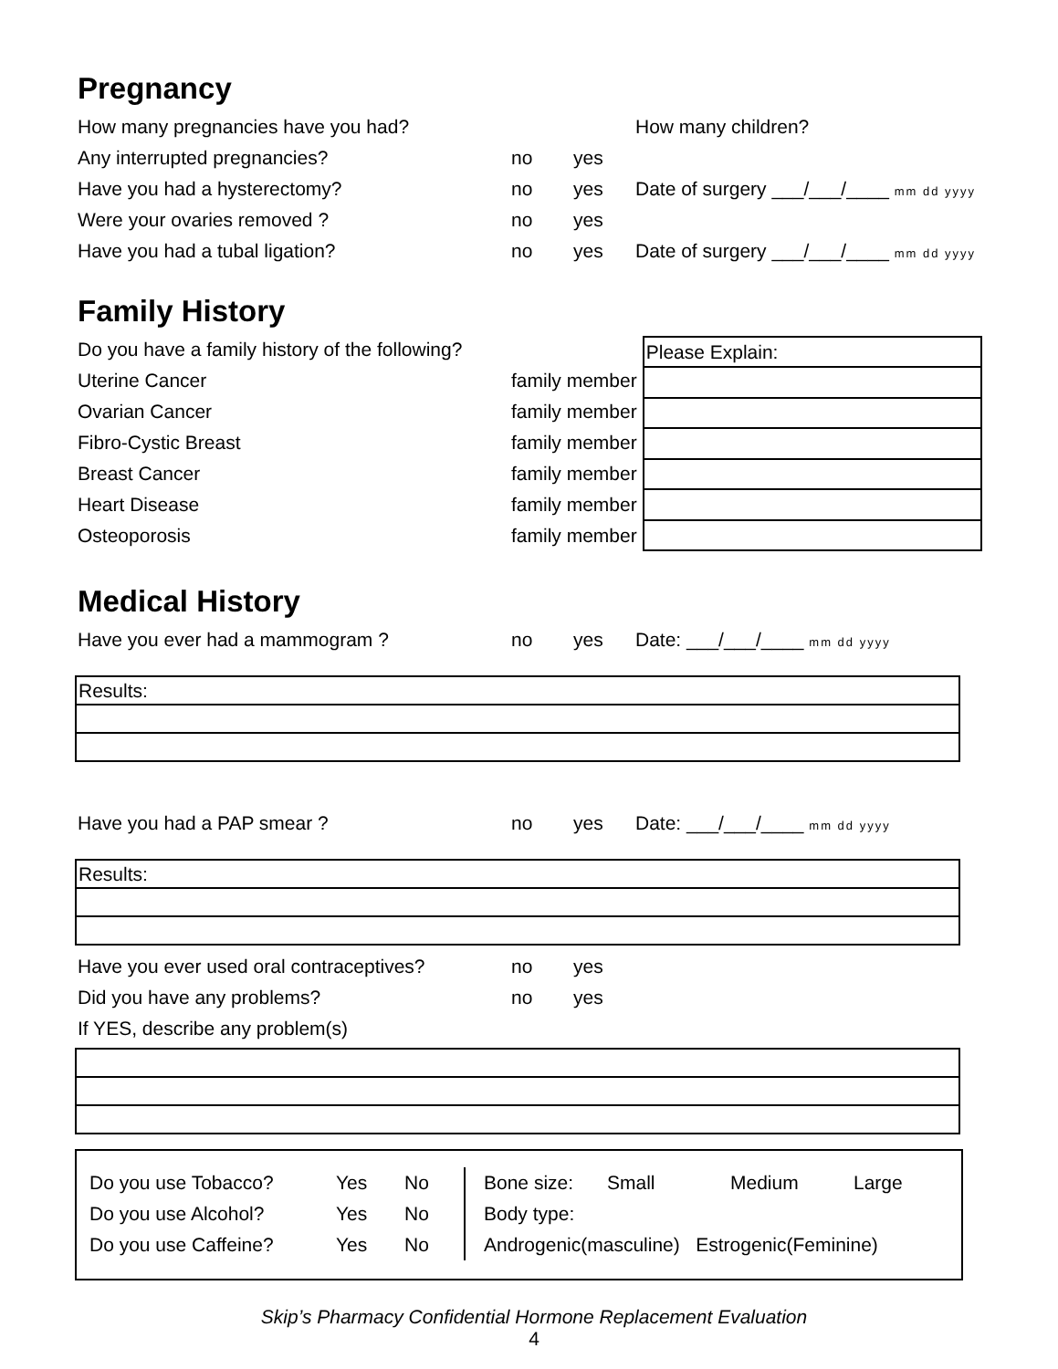Pregnancy
How many pregnancies have you had? How many children?
Any interrupted pregnancies? no yes
Have you had a hysterectomy? no yes Date of surgery ___/___/____ mm dd yyyy
Were your ovaries removed ? no yes
Have you had a tubal ligation? no yes Date of surgery ___/___/____ mm dd yyyy
Family History
Do you have a family history of the following?
Uterine Cancer family member
Ovarian Cancer family member
Fibro-Cystic Breast family member
Breast Cancer family member
Heart Disease family member
Osteoporosis family member
| Please Explain: |
Medical History
Have you ever had a mammogram ? no yes Date: ___/___/____ mm dd yyyy
| Results: |
Have you had a PAP smear ? no yes Date: ___/___/____ mm dd yyyy
| Results: |
Have you ever used oral contraceptives? no yes
Did you have any problems? no yes
If YES, describe any problem(s)
Do you use Tobacco? Yes No
Do you use Alcohol? Yes No
Do you use Caffeine? Yes No
Bone size: Small Medium Large
Body type:
Androgenic(masculine) Estrogenic(Feminine)
Skip’s Pharmacy Confidential Hormone Replacement Evaluation
4